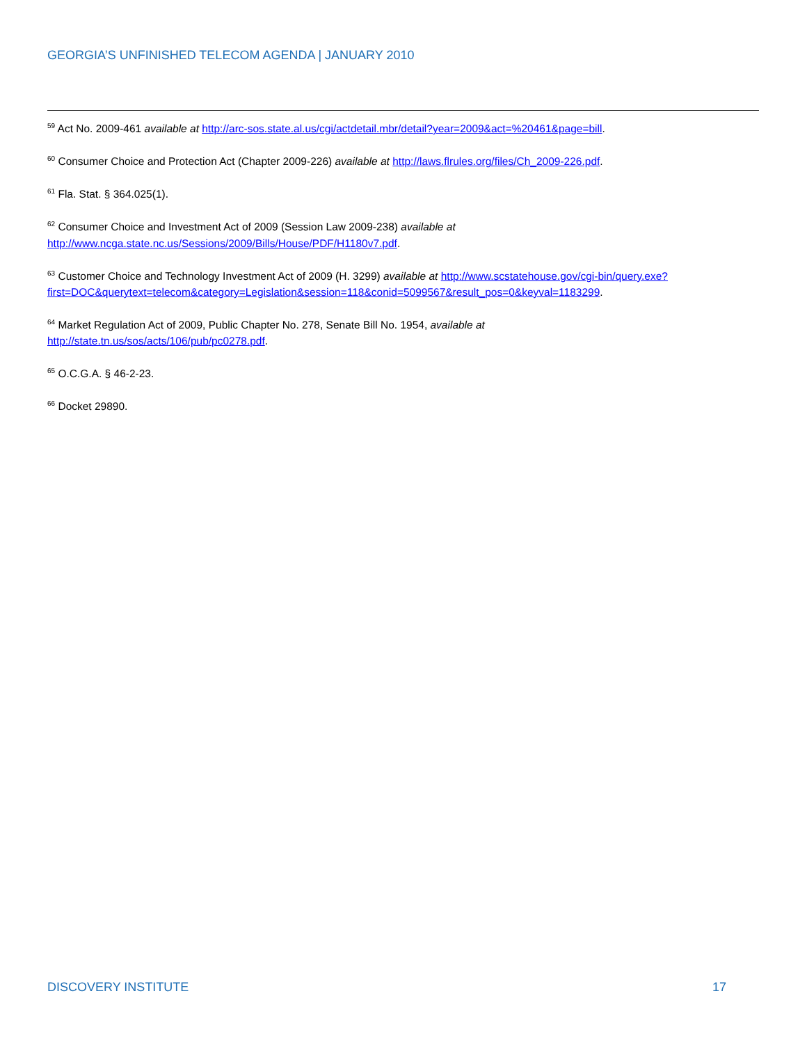GEORGIA’S UNFINISHED TELECOM AGENDA | JANUARY 2010
<sup>59</sup> Act No. 2009-461 available at http://arc-sos.state.al.us/cgi/actdetail.mbr/detail?year=2009&act=%20461&page=bill.
<sup>60</sup> Consumer Choice and Protection Act (Chapter 2009-226) available at http://laws.flrules.org/files/Ch_2009-226.pdf.
<sup>61</sup> Fla. Stat. § 364.025(1).
<sup>62</sup> Consumer Choice and Investment Act of 2009 (Session Law 2009-238) available at
http://www.ncga.state.nc.us/Sessions/2009/Bills/House/PDF/H1180v7.pdf.
<sup>63</sup> Customer Choice and Technology Investment Act of 2009 (H. 3299) available at http://www.scstatehouse.gov/cgi-bin/query.exe?first=DOC&querytext=telecom&category=Legislation&session=118&conid=5099567&result_pos=0&keyval=1183299.
<sup>64</sup> Market Regulation Act of 2009, Public Chapter No. 278, Senate Bill No. 1954, available at
http://state.tn.us/sos/acts/106/pub/pc0278.pdf.
<sup>65</sup> O.C.G.A. § 46-2-23.
<sup>66</sup> Docket 29890.
DISCOVERY INSTITUTE 17